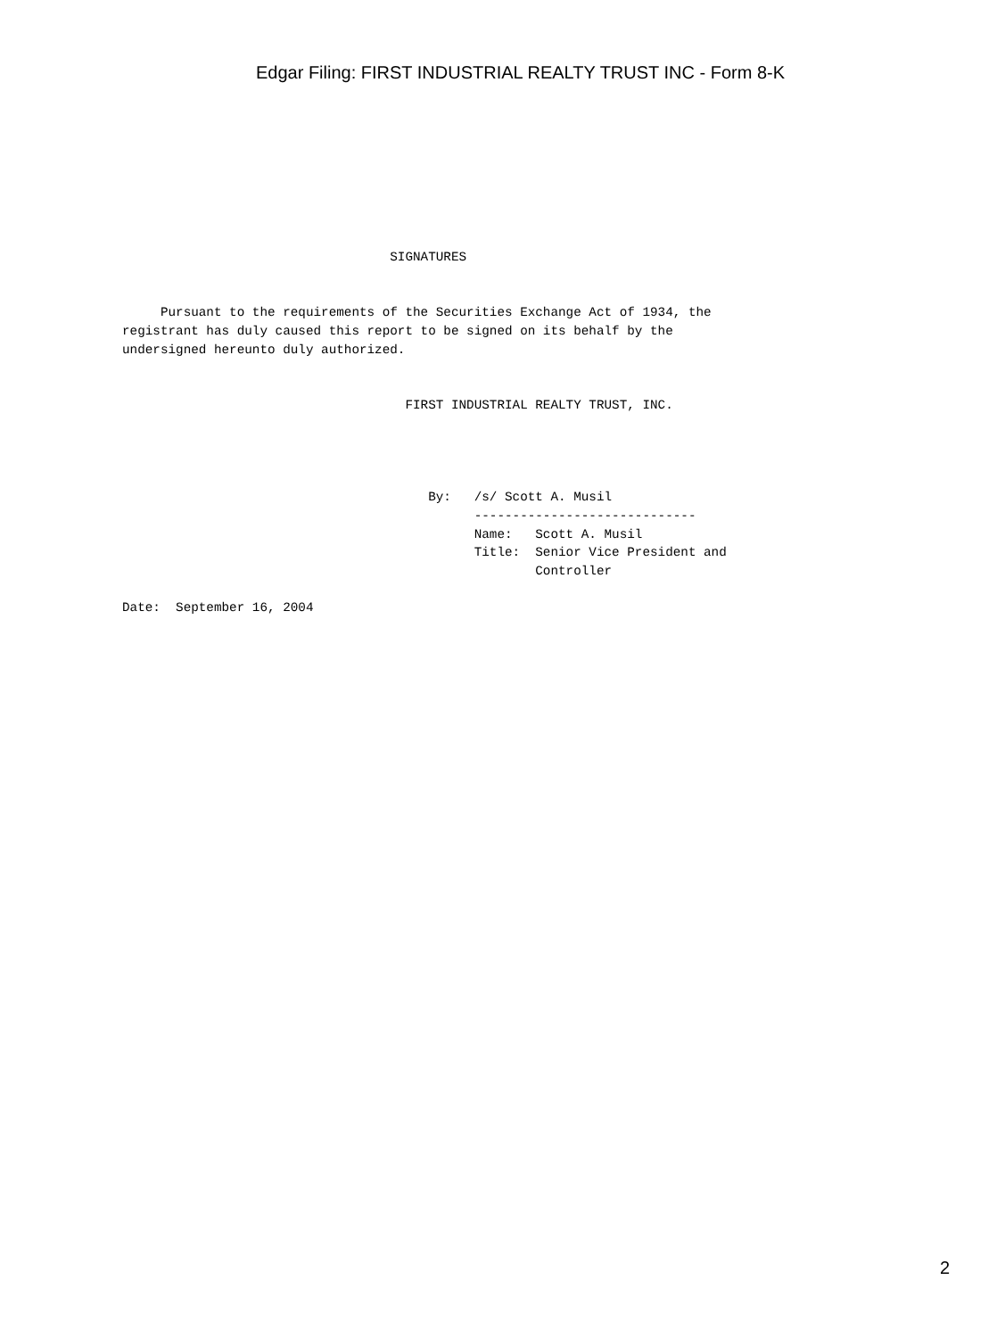Edgar Filing: FIRST INDUSTRIAL REALTY TRUST INC - Form 8-K
                                   SIGNATURES


     Pursuant to the requirements of the Securities Exchange Act of 1934, the
registrant has duly caused this report to be signed on its behalf by the
undersigned hereunto duly authorized.


                                     FIRST INDUSTRIAL REALTY TRUST, INC.




                                        By:   /s/ Scott A. Musil
                                              -----------------------------
                                              Name:   Scott A. Musil
                                              Title:  Senior Vice President and
                                                      Controller

Date:  September 16, 2004
2